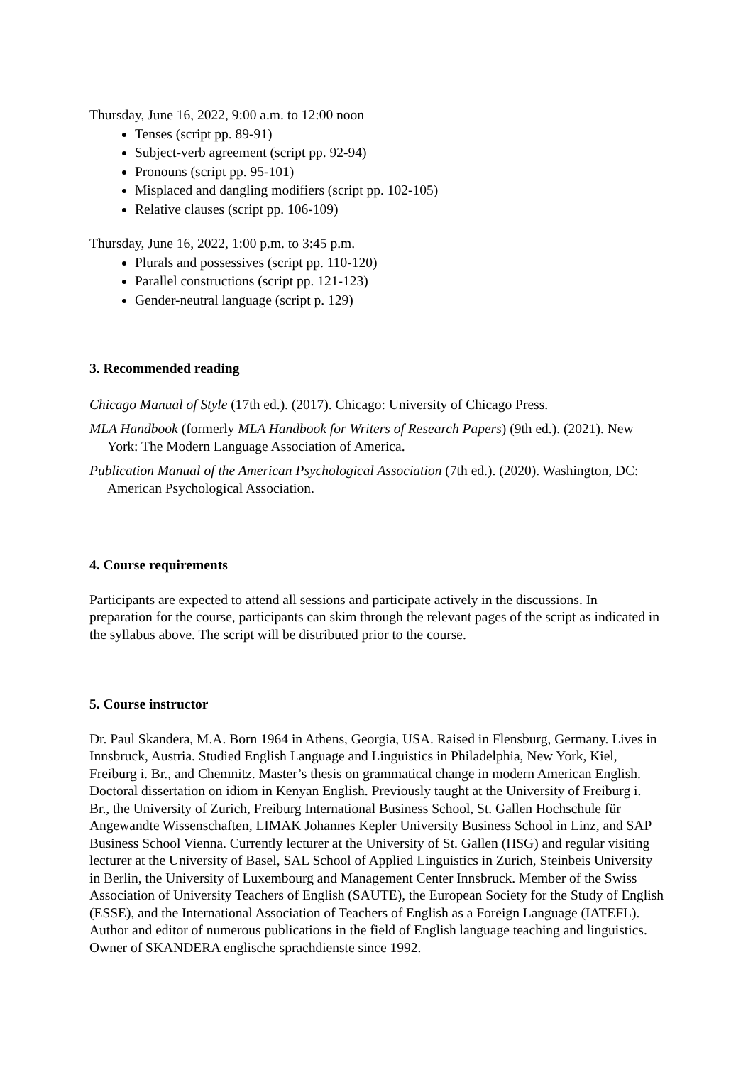Thursday, June 16, 2022, 9:00 a.m. to 12:00 noon
Tenses (script pp. 89-91)
Subject-verb agreement (script pp. 92-94)
Pronouns (script pp. 95-101)
Misplaced and dangling modifiers (script pp. 102-105)
Relative clauses (script pp. 106-109)
Thursday, June 16, 2022, 1:00 p.m. to 3:45 p.m.
Plurals and possessives (script pp. 110-120)
Parallel constructions (script pp. 121-123)
Gender-neutral language (script p. 129)
3. Recommended reading
Chicago Manual of Style (17th ed.). (2017). Chicago: University of Chicago Press.
MLA Handbook (formerly MLA Handbook for Writers of Research Papers) (9th ed.). (2021). New York: The Modern Language Association of America.
Publication Manual of the American Psychological Association (7th ed.). (2020). Washington, DC: American Psychological Association.
4. Course requirements
Participants are expected to attend all sessions and participate actively in the discussions. In preparation for the course, participants can skim through the relevant pages of the script as indicated in the syllabus above. The script will be distributed prior to the course.
5. Course instructor
Dr. Paul Skandera, M.A. Born 1964 in Athens, Georgia, USA. Raised in Flensburg, Germany. Lives in Innsbruck, Austria. Studied English Language and Linguistics in Philadelphia, New York, Kiel, Freiburg i. Br., and Chemnitz. Master’s thesis on grammatical change in modern American English. Doctoral dissertation on idiom in Kenyan English. Previously taught at the University of Freiburg i. Br., the University of Zurich, Freiburg International Business School, St. Gallen Hochschule für Angewandte Wissenschaften, LIMAK Johannes Kepler University Business School in Linz, and SAP Business School Vienna. Currently lecturer at the University of St. Gallen (HSG) and regular visiting lecturer at the University of Basel, SAL School of Applied Linguistics in Zurich, Steinbeis University in Berlin, the University of Luxembourg and Management Center Innsbruck. Member of the Swiss Association of University Teachers of English (SAUTE), the European Society for the Study of English (ESSE), and the International Association of Teachers of English as a Foreign Language (IATEFL). Author and editor of numerous publications in the field of English language teaching and linguistics. Owner of SKANDERA englische sprachdienste since 1992.